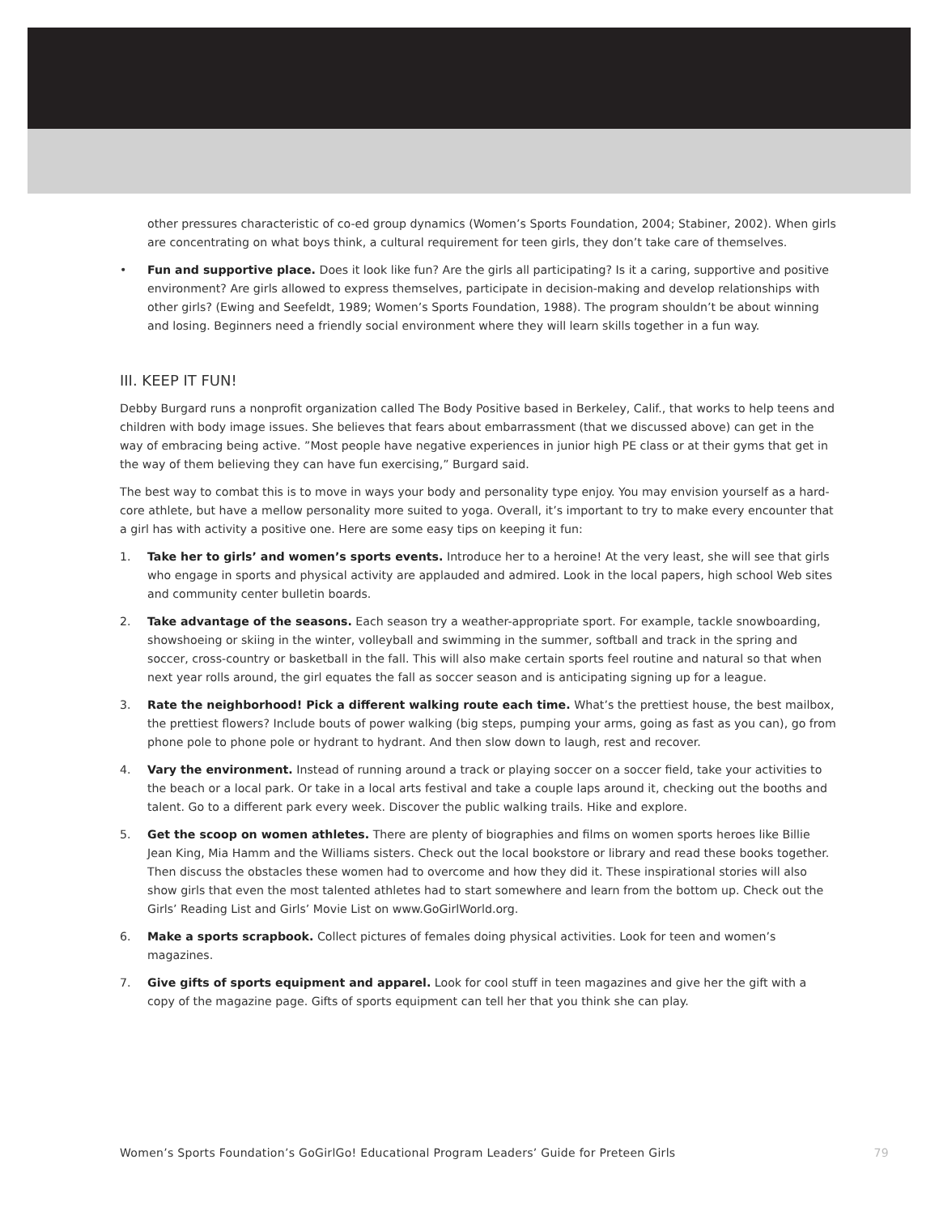other pressures characteristic of co-ed group dynamics (Women’s Sports Foundation, 2004; Stabiner, 2002). When girls are concentrating on what boys think, a cultural requirement for teen girls, they don’t take care of themselves.
• Fun and supportive place. Does it look like fun? Are the girls all participating? Is it a caring, supportive and positive environment? Are girls allowed to express themselves, participate in decision-making and develop relationships with other girls? (Ewing and Seefeldt, 1989; Women’s Sports Foundation, 1988). The program shouldn’t be about winning and losing. Beginners need a friendly social environment where they will learn skills together in a fun way.
III. KEEP IT FUN!
Debby Burgard runs a nonprofit organization called The Body Positive based in Berkeley, Calif., that works to help teens and children with body image issues. She believes that fears about embarrassment (that we discussed above) can get in the way of embracing being active. ”Most people have negative experiences in junior high PE class or at their gyms that get in the way of them believing they can have fun exercising,” Burgard said.
The best way to combat this is to move in ways your body and personality type enjoy. You may envision yourself as a hard-core athlete, but have a mellow personality more suited to yoga. Overall, it’s important to try to make every encounter that a girl has with activity a positive one. Here are some easy tips on keeping it fun:
1. Take her to girls’ and women’s sports events. Introduce her to a heroine! At the very least, she will see that girls who engage in sports and physical activity are applauded and admired. Look in the local papers, high school Web sites and community center bulletin boards.
2. Take advantage of the seasons. Each season try a weather-appropriate sport. For example, tackle snowboarding, showshoeing or skiing in the winter, volleyball and swimming in the summer, softball and track in the spring and soccer, cross-country or basketball in the fall. This will also make certain sports feel routine and natural so that when next year rolls around, the girl equates the fall as soccer season and is anticipating signing up for a league.
3. Rate the neighborhood! Pick a different walking route each time. What’s the prettiest house, the best mailbox, the prettiest flowers? Include bouts of power walking (big steps, pumping your arms, going as fast as you can), go from phone pole to phone pole or hydrant to hydrant. And then slow down to laugh, rest and recover.
4. Vary the environment. Instead of running around a track or playing soccer on a soccer field, take your activities to the beach or a local park. Or take in a local arts festival and take a couple laps around it, checking out the booths and talent. Go to a different park every week. Discover the public walking trails. Hike and explore.
5. Get the scoop on women athletes. There are plenty of biographies and films on women sports heroes like Billie Jean King, Mia Hamm and the Williams sisters. Check out the local bookstore or library and read these books together. Then discuss the obstacles these women had to overcome and how they did it. These inspirational stories will also show girls that even the most talented athletes had to start somewhere and learn from the bottom up. Check out the Girls’ Reading List and Girls’ Movie List on www.GoGirlWorld.org.
6. Make a sports scrapbook. Collect pictures of females doing physical activities. Look for teen and women’s magazines.
7. Give gifts of sports equipment and apparel. Look for cool stuff in teen magazines and give her the gift with a copy of the magazine page. Gifts of sports equipment can tell her that you think she can play.
Women’s Sports Foundation’s GoGirlGo! Educational Program Leaders’ Guide for Preteen Girls 79